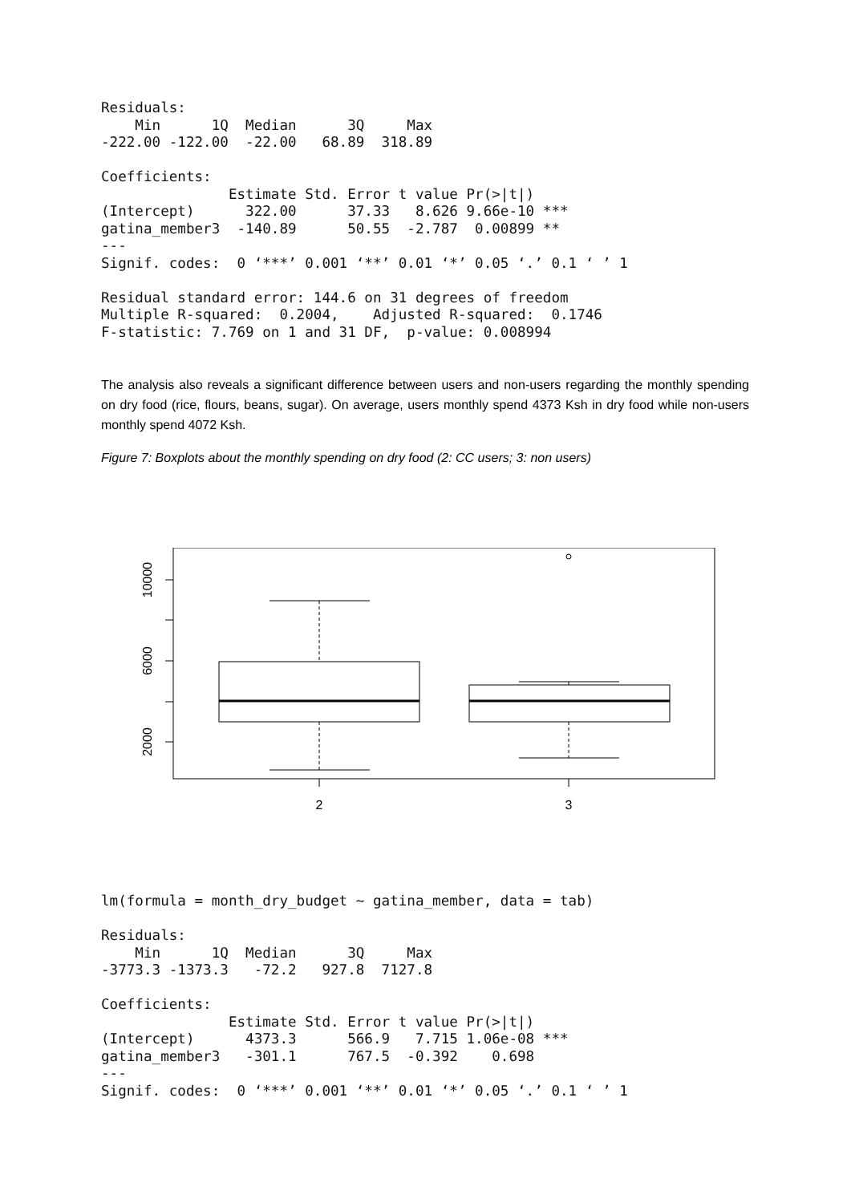Residuals:
    Min      1Q  Median      3Q     Max 
-222.00 -122.00  -22.00   68.89  318.89 

Coefficients:
               Estimate Std. Error t value Pr(>|t|)    
(Intercept)      322.00      37.33   8.626 9.66e-10 ***
gatina_member3  -140.89      50.55  -2.787  0.00899 ** 
---
Signif. codes:  0 ‘***’ 0.001 ‘**’ 0.01 ‘*’ 0.05 ‘.’ 0.1 ‘ ’ 1

Residual standard error: 144.6 on 31 degrees of freedom
Multiple R-squared:  0.2004,	Adjusted R-squared:  0.1746 
F-statistic: 7.769 on 1 and 31 DF,  p-value: 0.008994
The analysis also reveals a significant difference between users and non-users regarding the monthly spending on dry food (rice, flours, beans, sugar). On average, users monthly spend 4373 Ksh in dry food while non-users monthly spend 4072 Ksh.
Figure 7: Boxplots about the monthly spending on dry food (2: CC users; 3: non users)
2000
6000
10000
2
3
lm(formula = month_dry_budget ~ gatina_member, data = tab)

Residuals:
    Min      1Q  Median      3Q     Max 
-3773.3 -1373.3   -72.2   927.8  7127.8 

Coefficients:
               Estimate Std. Error t value Pr(>|t|)    
(Intercept)      4373.3      566.9   7.715 1.06e-08 ***
gatina_member3   -301.1      767.5  -0.392    0.698    
---
Signif. codes:  0 ‘***’ 0.001 ‘**’ 0.01 ‘*’ 0.05 ‘.’ 0.1 ‘ ’ 1